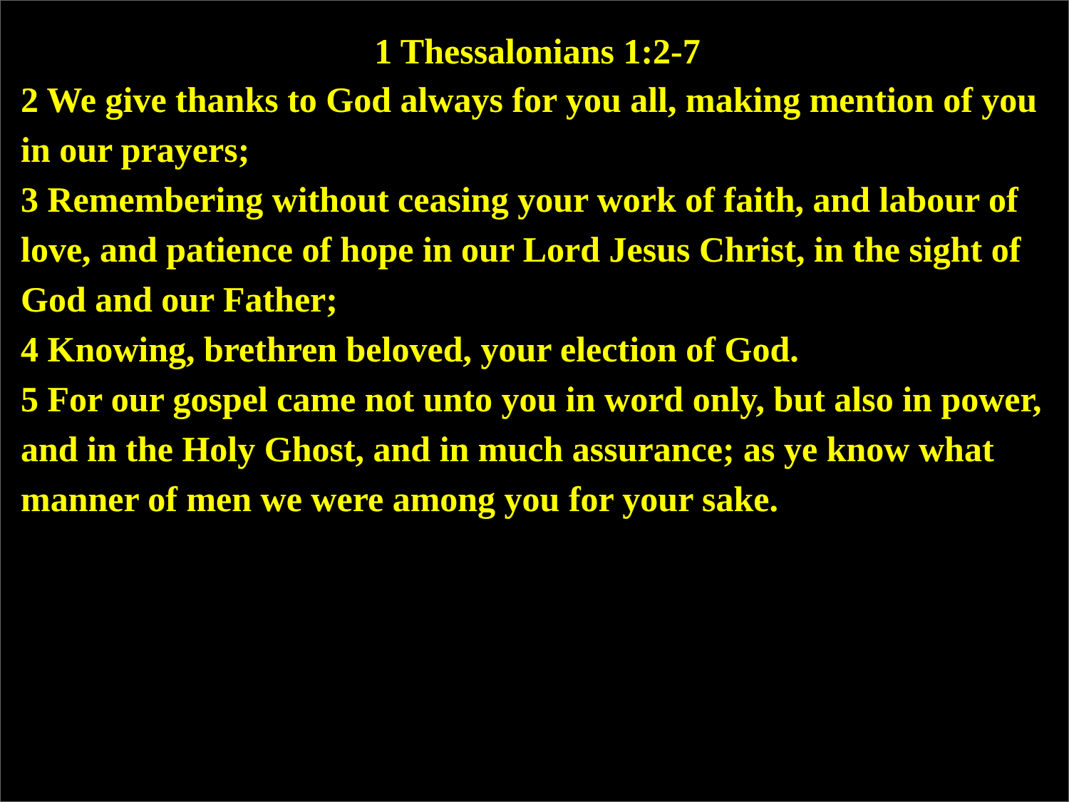1 Thessalonians 1:2-7
2 We give thanks to God always for you all, making mention of you in our prayers;
3 Remembering without ceasing your work of faith, and labour of love, and patience of hope in our Lord Jesus Christ, in the sight of God and our Father;
4 Knowing, brethren beloved, your election of God.
5 For our gospel came not unto you in word only, but also in power, and in the Holy Ghost, and in much assurance; as ye know what manner of men we were among you for your sake.